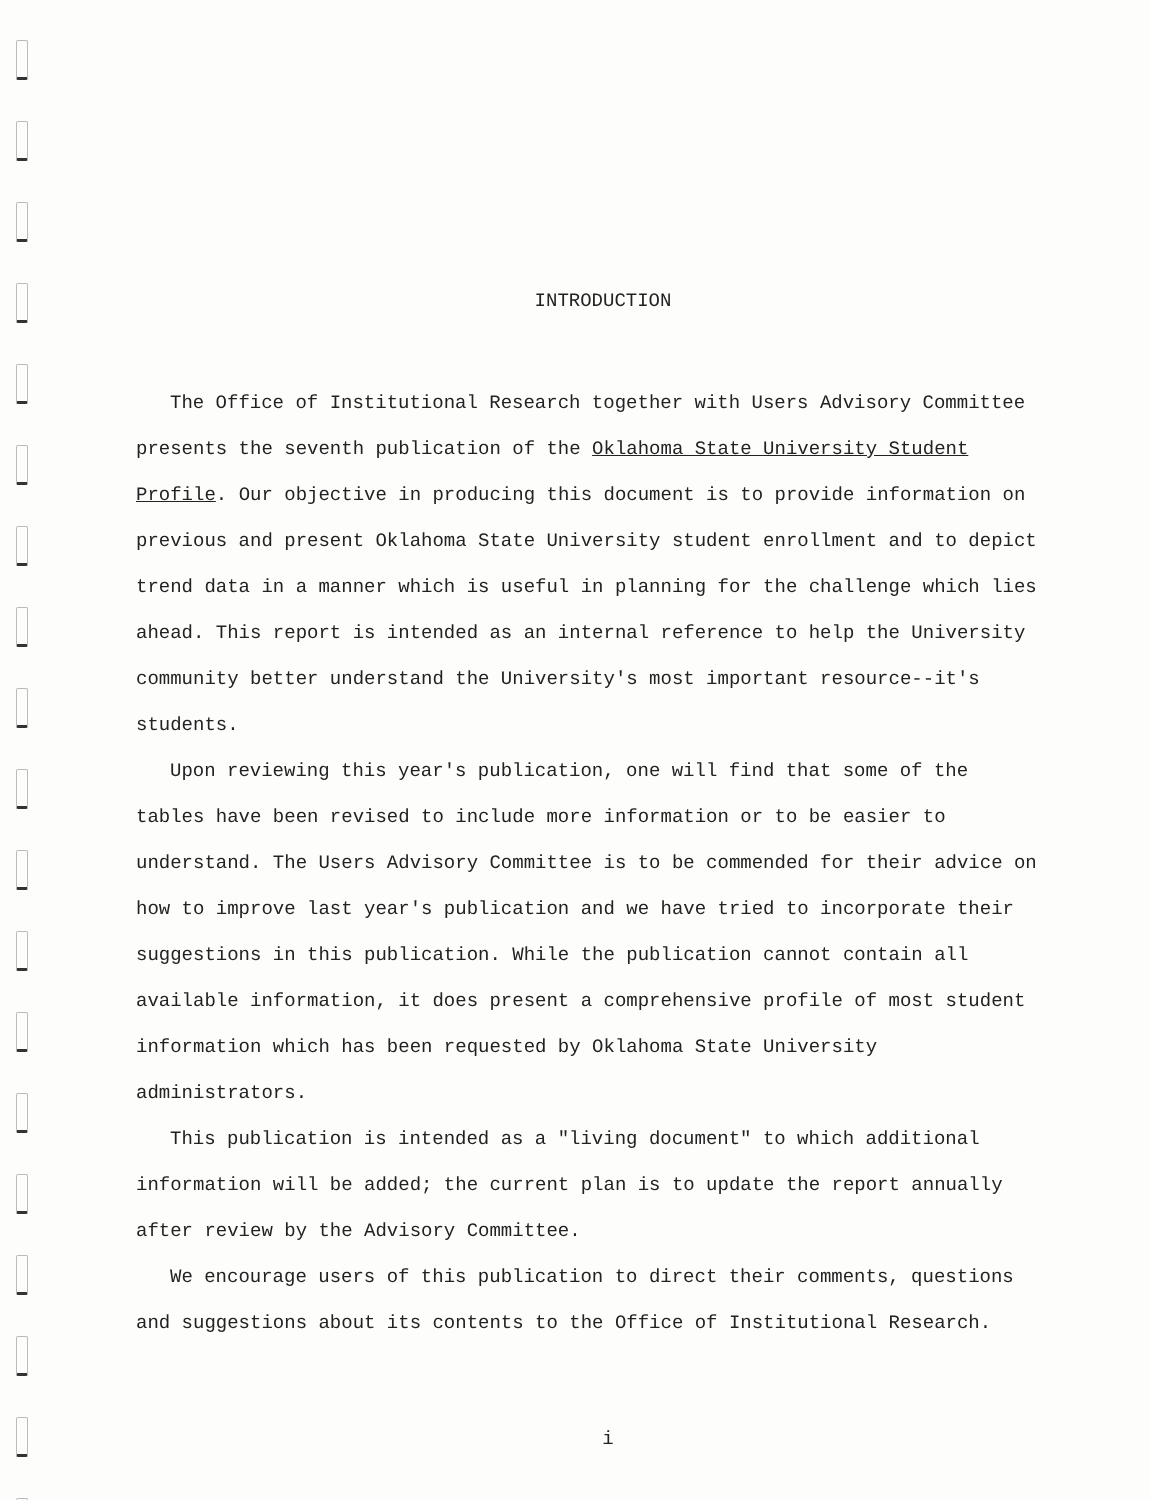INTRODUCTION
The Office of Institutional Research together with Users Advisory Committee presents the seventh publication of the Oklahoma State University Student Profile. Our objective in producing this document is to provide information on previous and present Oklahoma State University student enrollment and to depict trend data in a manner which is useful in planning for the challenge which lies ahead. This report is intended as an internal reference to help the University community better understand the University's most important resource--it's students.
Upon reviewing this year's publication, one will find that some of the tables have been revised to include more information or to be easier to understand. The Users Advisory Committee is to be commended for their advice on how to improve last year's publication and we have tried to incorporate their suggestions in this publication. While the publication cannot contain all available information, it does present a comprehensive profile of most student information which has been requested by Oklahoma State University administrators.
This publication is intended as a "living document" to which additional information will be added; the current plan is to update the report annually after review by the Advisory Committee.
We encourage users of this publication to direct their comments, questions and suggestions about its contents to the Office of Institutional Research.
i